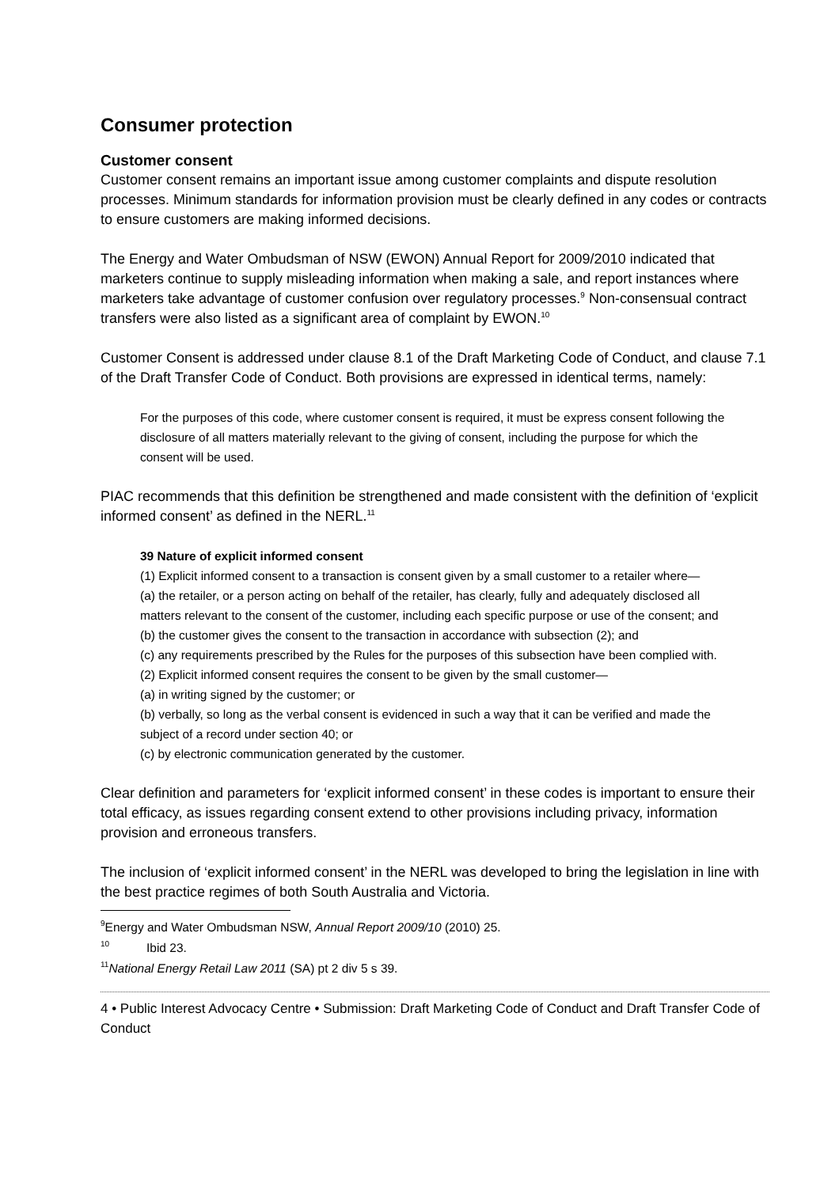Consumer protection
Customer consent
Customer consent remains an important issue among customer complaints and dispute resolution processes. Minimum standards for information provision must be clearly defined in any codes or contracts to ensure customers are making informed decisions.
The Energy and Water Ombudsman of NSW (EWON) Annual Report for 2009/2010 indicated that marketers continue to supply misleading information when making a sale, and report instances where marketers take advantage of customer confusion over regulatory processes.<sup>9</sup> Non-consensual contract transfers were also listed as a significant area of complaint by EWON.<sup>10</sup>
Customer Consent is addressed under clause 8.1 of the Draft Marketing Code of Conduct, and clause 7.1 of the Draft Transfer Code of Conduct. Both provisions are expressed in identical terms, namely:
For the purposes of this code, where customer consent is required, it must be express consent following the disclosure of all matters materially relevant to the giving of consent, including the purpose for which the consent will be used.
PIAC recommends that this definition be strengthened and made consistent with the definition of ‘explicit informed consent’ as defined in the NERL.<sup>11</sup>
39 Nature of explicit informed consent
(1) Explicit informed consent to a transaction is consent given by a small customer to a retailer where—
(a) the retailer, or a person acting on behalf of the retailer, has clearly, fully and adequately disclosed all matters relevant to the consent of the customer, including each specific purpose or use of the consent; and
(b) the customer gives the consent to the transaction in accordance with subsection (2); and
(c) any requirements prescribed by the Rules for the purposes of this subsection have been complied with.
(2) Explicit informed consent requires the consent to be given by the small customer—
(a) in writing signed by the customer; or
(b) verbally, so long as the verbal consent is evidenced in such a way that it can be verified and made the subject of a record under section 40; or
(c) by electronic communication generated by the customer.
Clear definition and parameters for ‘explicit informed consent’ in these codes is important to ensure their total efficacy, as issues regarding consent extend to other provisions including privacy, information provision and erroneous transfers.
The inclusion of ‘explicit informed consent’ in the NERL was developed to bring the legislation in line with the best practice regimes of both South Australia and Victoria.
9 Energy and Water Ombudsman NSW, Annual Report 2009/10 (2010) 25.
10 Ibid 23.
11 National Energy Retail Law 2011 (SA) pt 2 div 5 s 39.
4 • Public Interest Advocacy Centre • Submission: Draft Marketing Code of Conduct and Draft Transfer Code of Conduct